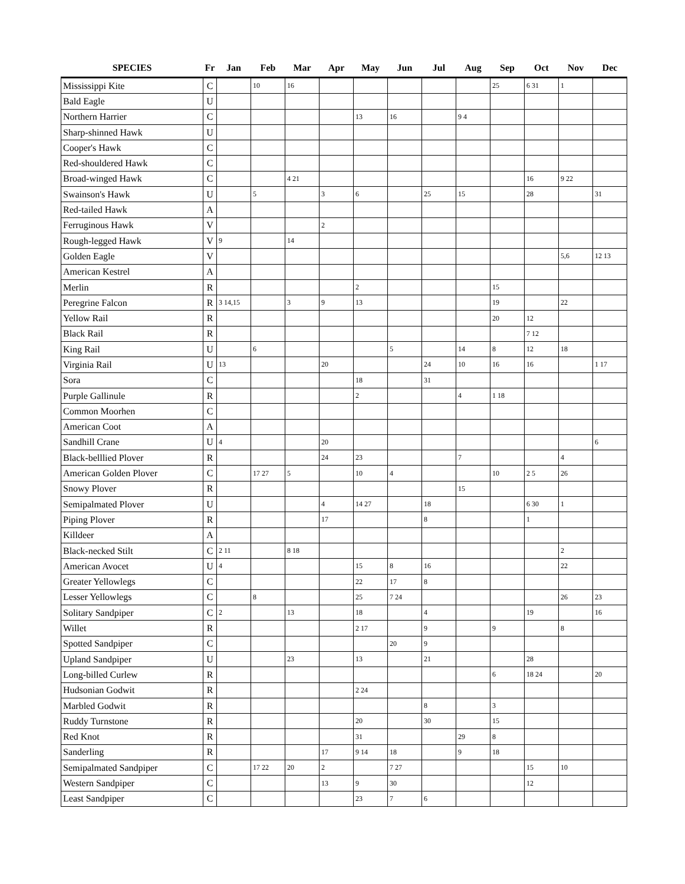| SPECIES | Fr | Jan | Feb | Mar | Apr | May | Jun | Jul | Aug | Sep | Oct | Nov | Dec |
| --- | --- | --- | --- | --- | --- | --- | --- | --- | --- | --- | --- | --- | --- |
| Mississippi Kite | C | | 10 | 16 | | | | | | 25 | 6 31 | 1 | |
| Bald Eagle | U | | | | | | | | | | | | |
| Northern Harrier | C | | | | | 13 | 16 | | 9 4 | | | | |
| Sharp-shinned Hawk | U | | | | | | | | | | | | |
| Cooper's Hawk | C | | | | | | | | | | | | |
| Red-shouldered Hawk | C | | | | | | | | | | | | |
| Broad-winged Hawk | C | | | 4 21 | | | | | | | 16 | 9 22 | |
| Swainson's Hawk | U | | 5 | | 3 | 6 | | 25 | 15 | | 28 | | 31 |
| Red-tailed Hawk | A | | | | | | | | | | | | |
| Ferruginous Hawk | V | | | | 2 | | | | | | | | |
| Rough-legged Hawk | V | 9 | | 14 | | | | | | | | | |
| Golden Eagle | V | | | | | | | | | | | 5,6 | 12 13 |
| American Kestrel | A | | | | | | | | | | | | |
| Merlin | R | | | | | 2 | | | | 15 | | | |
| Peregrine Falcon | R | 3 14,15 | | 3 | 9 | 13 | | | | 19 | | 22 | |
| Yellow Rail | R | | | | | | | | | 20 | 12 | | |
| Black Rail | R | | | | | | | | | | 7 12 | | |
| King Rail | U | | 6 | | | | 5 | | 14 | 8 | 12 | 18 | |
| Virginia Rail | U | 13 | | | 20 | | | 24 | 10 | 16 | 16 | | 1 17 |
| Sora | C | | | | | 18 | | 31 | | | | | |
| Purple Gallinule | R | | | | | 2 | | | 4 | 1 18 | | | |
| Common Moorhen | C | | | | | | | | | | | | |
| American Coot | A | | | | | | | | | | | | |
| Sandhill Crane | U | 4 | | | 20 | | | | | | | | 6 |
| Black-belllied Plover | R | | | | 24 | 23 | | | 7 | | | 4 | |
| American Golden Plover | C | | 17 27 | 5 | | 10 | 4 | | | 10 | 2 5 | 26 | |
| Snowy Plover | R | | | | | | | | 15 | | | | |
| Semipalmated Plover | U | | | | 4 | 14 27 | | 18 | | | 6 30 | 1 | |
| Piping Plover | R | | | | 17 | | | 8 | | | 1 | | |
| Killdeer | A | | | | | | | | | | | | |
| Black-necked Stilt | C | 2 11 | | 8 18 | | | | | | | | 2 | |
| American Avocet | U | 4 | | | | 15 | 8 | 16 | | | | 22 | |
| Greater Yellowlegs | C | | | | | 22 | 17 | 8 | | | | | |
| Lesser Yellowlegs | C | | 8 | | | 25 | 7 24 | | | | | 26 | 23 |
| Solitary Sandpiper | C | 2 | | 13 | | 18 | | 4 | | | 19 | | 16 |
| Willet | R | | | | | 2 17 | | 9 | | 9 | | 8 | |
| Spotted Sandpiper | C | | | | | | 20 | 9 | | | | | |
| Upland Sandpiper | U | | | 23 | | 13 | | 21 | | | 28 | | |
| Long-billed Curlew | R | | | | | | | | | 6 | 18 24 | | 20 |
| Hudsonian Godwit | R | | | | | 2 24 | | | | | | | |
| Marbled Godwit | R | | | | | | | 8 | | 3 | | | |
| Ruddy Turnstone | R | | | | | 20 | | 30 | | 15 | | | |
| Red Knot | R | | | | | 31 | | | 29 | 8 | | | |
| Sanderling | R | | | | 17 | 9 14 | 18 | | 9 | 18 | | | |
| Semipalmated Sandpiper | C | | 17 22 | 20 | 2 | | 7 27 | | | | 15 | 10 | |
| Western Sandpiper | C | | | | 13 | 9 | 30 | | | | 12 | | |
| Least Sandpiper | C | | | | | 23 | 7 | 6 | | | | | |